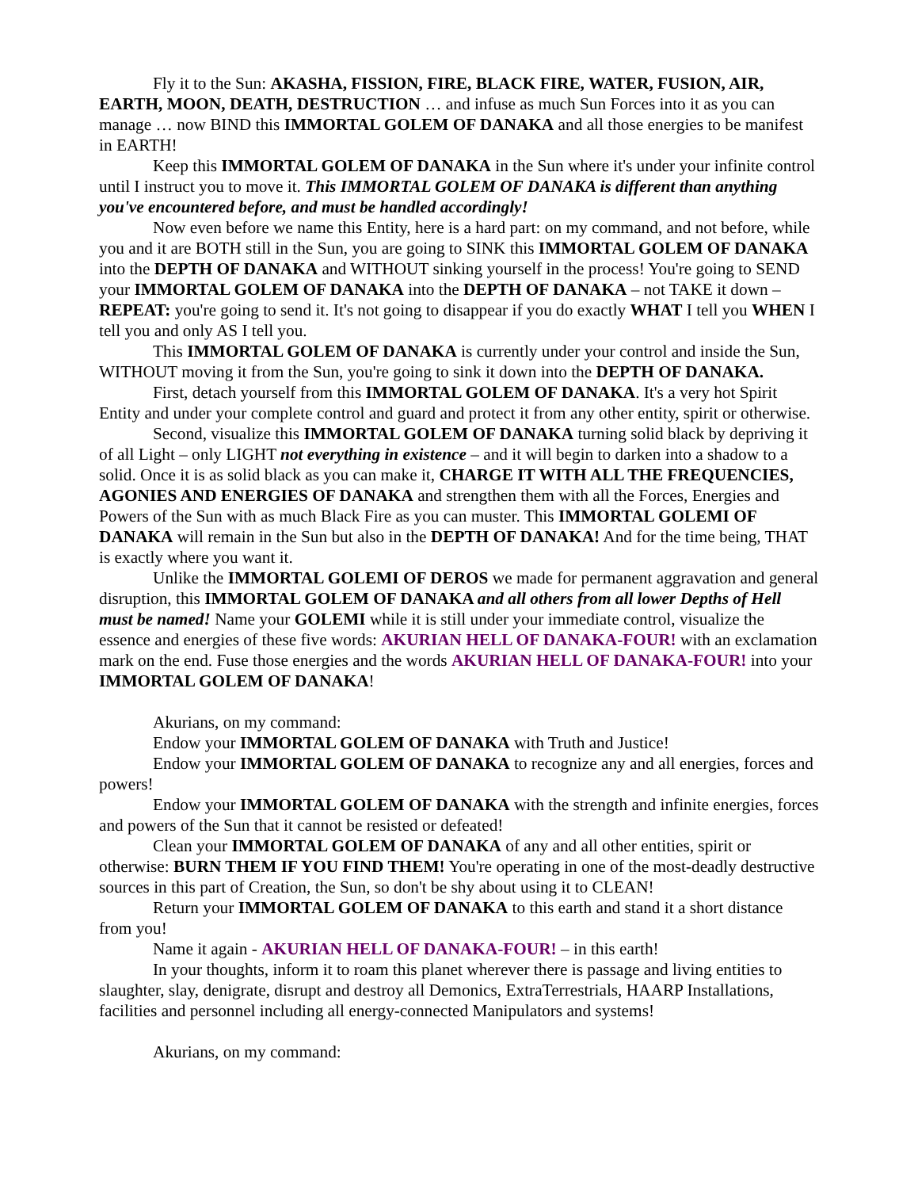Fly it to the Sun: AKASHA, FISSION, FIRE, BLACK FIRE, WATER, FUSION, AIR, EARTH, MOON, DEATH, DESTRUCTION … and infuse as much Sun Forces into it as you can manage … now BIND this IMMORTAL GOLEM OF DANAKA and all those energies to be manifest in EARTH!
Keep this IMMORTAL GOLEM OF DANAKA in the Sun where it's under your infinite control until I instruct you to move it. This IMMORTAL GOLEM OF DANAKA is different than anything you've encountered before, and must be handled accordingly!
Now even before we name this Entity, here is a hard part: on my command, and not before, while you and it are BOTH still in the Sun, you are going to SINK this IMMORTAL GOLEM OF DANAKA into the DEPTH OF DANAKA and WITHOUT sinking yourself in the process! You're going to SEND your IMMORTAL GOLEM OF DANAKA into the DEPTH OF DANAKA – not TAKE it down – REPEAT: you're going to send it. It's not going to disappear if you do exactly WHAT I tell you WHEN I tell you and only AS I tell you.
This IMMORTAL GOLEM OF DANAKA is currently under your control and inside the Sun, WITHOUT moving it from the Sun, you're going to sink it down into the DEPTH OF DANAKA.
First, detach yourself from this IMMORTAL GOLEM OF DANAKA. It's a very hot Spirit Entity and under your complete control and guard and protect it from any other entity, spirit or otherwise.
Second, visualize this IMMORTAL GOLEM OF DANAKA turning solid black by depriving it of all Light – only LIGHT not everything in existence – and it will begin to darken into a shadow to a solid. Once it is as solid black as you can make it, CHARGE IT WITH ALL THE FREQUENCIES, AGONIES AND ENERGIES OF DANAKA and strengthen them with all the Forces, Energies and Powers of the Sun with as much Black Fire as you can muster. This IMMORTAL GOLEMI OF DANAKA will remain in the Sun but also in the DEPTH OF DANAKA! And for the time being, THAT is exactly where you want it.
Unlike the IMMORTAL GOLEMI OF DEROS we made for permanent aggravation and general disruption, this IMMORTAL GOLEM OF DANAKA and all others from all lower Depths of Hell must be named! Name your GOLEMI while it is still under your immediate control, visualize the essence and energies of these five words: AKURIAN HELL OF DANAKA-FOUR! with an exclamation mark on the end. Fuse those energies and the words AKURIAN HELL OF DANAKA-FOUR! into your IMMORTAL GOLEM OF DANAKA!
Akurians, on my command:
Endow your IMMORTAL GOLEM OF DANAKA with Truth and Justice!
Endow your IMMORTAL GOLEM OF DANAKA to recognize any and all energies, forces and powers!
Endow your IMMORTAL GOLEM OF DANAKA with the strength and infinite energies, forces and powers of the Sun that it cannot be resisted or defeated!
Clean your IMMORTAL GOLEM OF DANAKA of any and all other entities, spirit or otherwise: BURN THEM IF YOU FIND THEM! You're operating in one of the most-deadly destructive sources in this part of Creation, the Sun, so don't be shy about using it to CLEAN!
Return your IMMORTAL GOLEM OF DANAKA to this earth and stand it a short distance from you!
Name it again - AKURIAN HELL OF DANAKA-FOUR! – in this earth!
In your thoughts, inform it to roam this planet wherever there is passage and living entities to slaughter, slay, denigrate, disrupt and destroy all Demonics, ExtraTerrestrials, HAARP Installations, facilities and personnel including all energy-connected Manipulators and systems!
Akurians, on my command: